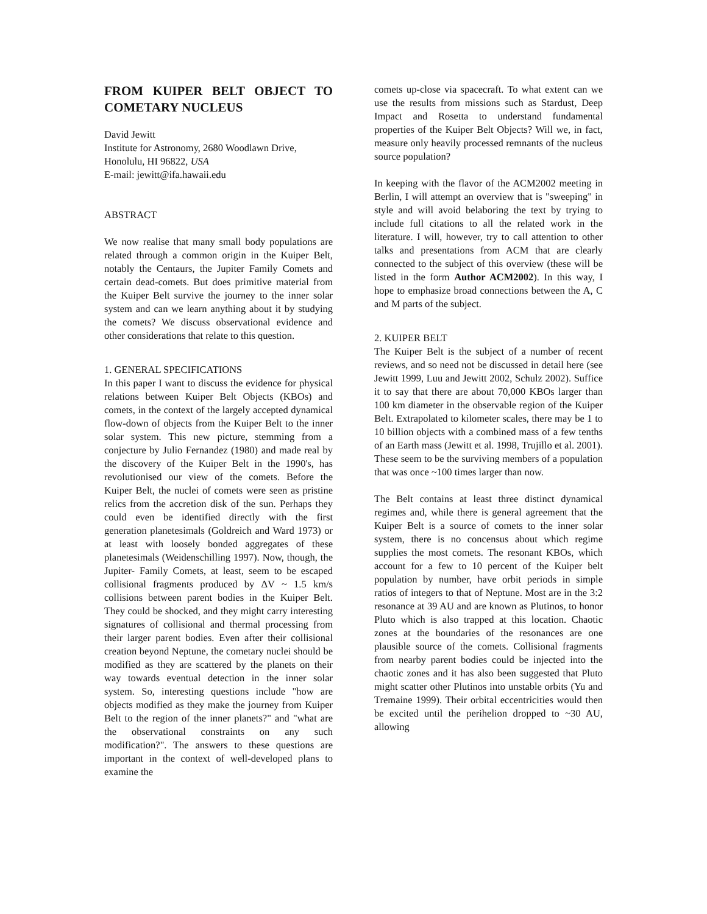FROM KUIPER BELT OBJECT TO COMETARY NUCLEUS
David Jewitt
Institute for Astronomy, 2680 Woodlawn Drive, Honolulu, HI 96822, USA
E-mail: jewitt@ifa.hawaii.edu
ABSTRACT
We now realise that many small body populations are related through a common origin in the Kuiper Belt, notably the Centaurs, the Jupiter Family Comets and certain dead-comets. But does primitive material from the Kuiper Belt survive the journey to the inner solar system and can we learn anything about it by studying the comets? We discuss observational evidence and other considerations that relate to this question.
1. GENERAL SPECIFICATIONS
In this paper I want to discuss the evidence for physical relations between Kuiper Belt Objects (KBOs) and comets, in the context of the largely accepted dynamical flow-down of objects from the Kuiper Belt to the inner solar system. This new picture, stemming from a conjecture by Julio Fernandez (1980) and made real by the discovery of the Kuiper Belt in the 1990's, has revolutionised our view of the comets. Before the Kuiper Belt, the nuclei of comets were seen as pristine relics from the accretion disk of the sun. Perhaps they could even be identified directly with the first generation planetesimals (Goldreich and Ward 1973) or at least with loosely bonded aggregates of these planetesimals (Weidenschilling 1997). Now, though, the Jupiter- Family Comets, at least, seem to be escaped collisional fragments produced by ΔV ~ 1.5 km/s collisions between parent bodies in the Kuiper Belt. They could be shocked, and they might carry interesting signatures of collisional and thermal processing from their larger parent bodies. Even after their collisional creation beyond Neptune, the cometary nuclei should be modified as they are scattered by the planets on their way towards eventual detection in the inner solar system. So, interesting questions include "how are objects modified as they make the journey from Kuiper Belt to the region of the inner planets?" and "what are the observational constraints on any such modification?". The answers to these questions are important in the context of well-developed plans to examine the
comets up-close via spacecraft. To what extent can we use the results from missions such as Stardust, Deep Impact and Rosetta to understand fundamental properties of the Kuiper Belt Objects? Will we, in fact, measure only heavily processed remnants of the nucleus source population?
In keeping with the flavor of the ACM2002 meeting in Berlin, I will attempt an overview that is "sweeping" in style and will avoid belaboring the text by trying to include full citations to all the related work in the literature. I will, however, try to call attention to other talks and presentations from ACM that are clearly connected to the subject of this overview (these will be listed in the form Author ACM2002). In this way, I hope to emphasize broad connections between the A, C and M parts of the subject.
2. KUIPER BELT
The Kuiper Belt is the subject of a number of recent reviews, and so need not be discussed in detail here (see Jewitt 1999, Luu and Jewitt 2002, Schulz 2002). Suffice it to say that there are about 70,000 KBOs larger than 100 km diameter in the observable region of the Kuiper Belt. Extrapolated to kilometer scales, there may be 1 to 10 billion objects with a combined mass of a few tenths of an Earth mass (Jewitt et al. 1998, Trujillo et al. 2001). These seem to be the surviving members of a population that was once ~100 times larger than now.
The Belt contains at least three distinct dynamical regimes and, while there is general agreement that the Kuiper Belt is a source of comets to the inner solar system, there is no concensus about which regime supplies the most comets. The resonant KBOs, which account for a few to 10 percent of the Kuiper belt population by number, have orbit periods in simple ratios of integers to that of Neptune. Most are in the 3:2 resonance at 39 AU and are known as Plutinos, to honor Pluto which is also trapped at this location. Chaotic zones at the boundaries of the resonances are one plausible source of the comets. Collisional fragments from nearby parent bodies could be injected into the chaotic zones and it has also been suggested that Pluto might scatter other Plutinos into unstable orbits (Yu and Tremaine 1999). Their orbital eccentricities would then be excited until the perihelion dropped to ~30 AU, allowing